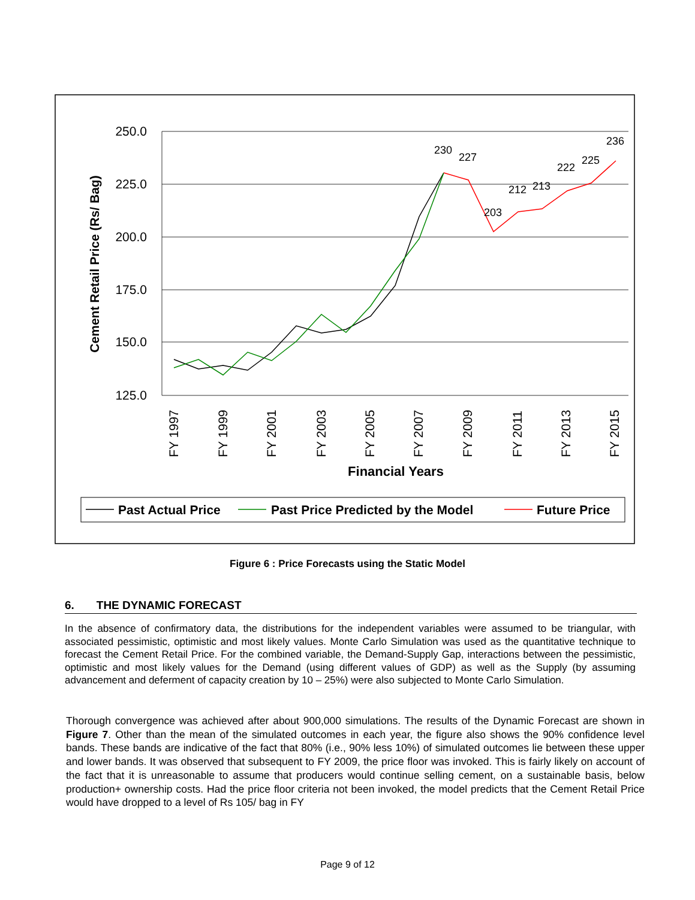250.0
225.0
200.0
175.0
150.0
125.0
Cement Retail Price (Rs/ Bag)
FY 1997
FY 1999
FY 2001
FY 2003
FY 2005
FY 2007
FY 2009
FY 2011
FY 2013
FY 2015
Financial Years
230
227
203
212
213
222
225
236
Past Actual Price
Past Price Predicted by the Model
Future Price
Figure 6 : Price Forecasts using the Static Model
6. THE DYNAMIC FORECAST
In the absence of confirmatory data, the distributions for the independent variables were assumed to be triangular, with associated pessimistic, optimistic and most likely values. Monte Carlo Simulation was used as the quantitative technique to forecast the Cement Retail Price. For the combined variable, the Demand-Supply Gap, interactions between the pessimistic, optimistic and most likely values for the Demand (using different values of GDP) as well as the Supply (by assuming advancement and deferment of capacity creation by 10 – 25%) were also subjected to Monte Carlo Simulation.
Thorough convergence was achieved after about 900,000 simulations. The results of the Dynamic Forecast are shown in Figure 7. Other than the mean of the simulated outcomes in each year, the figure also shows the 90% confidence level bands. These bands are indicative of the fact that 80% (i.e., 90% less 10%) of simulated outcomes lie between these upper and lower bands. It was observed that subsequent to FY 2009, the price floor was invoked. This is fairly likely on account of the fact that it is unreasonable to assume that producers would continue selling cement, on a sustainable basis, below production+ ownership costs. Had the price floor criteria not been invoked, the model predicts that the Cement Retail Price would have dropped to a level of Rs 105/ bag in FY
Page 9 of 12